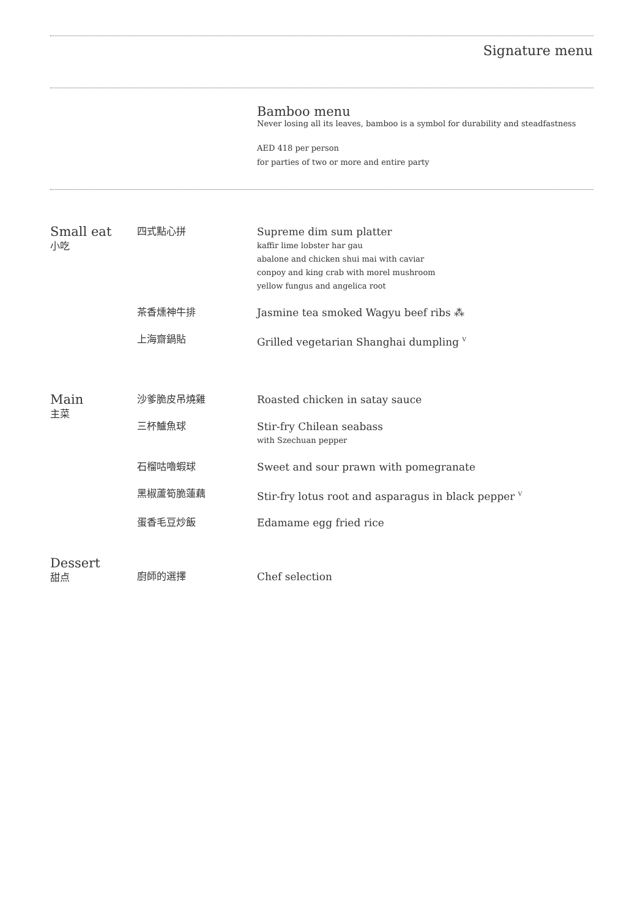Signature menu
Bamboo menu
Never losing all its leaves, bamboo is a symbol for durability and steadfastness
AED 418 per person
for parties of two or more and entire party
Small eat
小吃
四式點心拼 Supreme dim sum platter
kaffir lime lobster har gau
abalone and chicken shui mai with caviar
conpoy and king crab with morel mushroom
yellow fungus and angelica root
茶香燻神牛排 Jasmine tea smoked Wagyu beef ribs ⁂
上海齋鍋貼 Grilled vegetarian Shanghai dumpling <sup>V</sup>
Main
主菜
沙爹脆皮吊燒雞 Roasted chicken in satay sauce
三杯鱸魚球 Stir-fry Chilean seabass
with Szechuan pepper
石榴咕嚕蝦球 Sweet and sour prawn with pomegranate
黑椒蘆筍脆蓮藕 Stir-fry lotus root and asparagus in black pepper <sup>V</sup>
蛋香毛豆炒飯 Edamame egg fried rice
Dessert
甜点
廚師的選擇 Chef selection